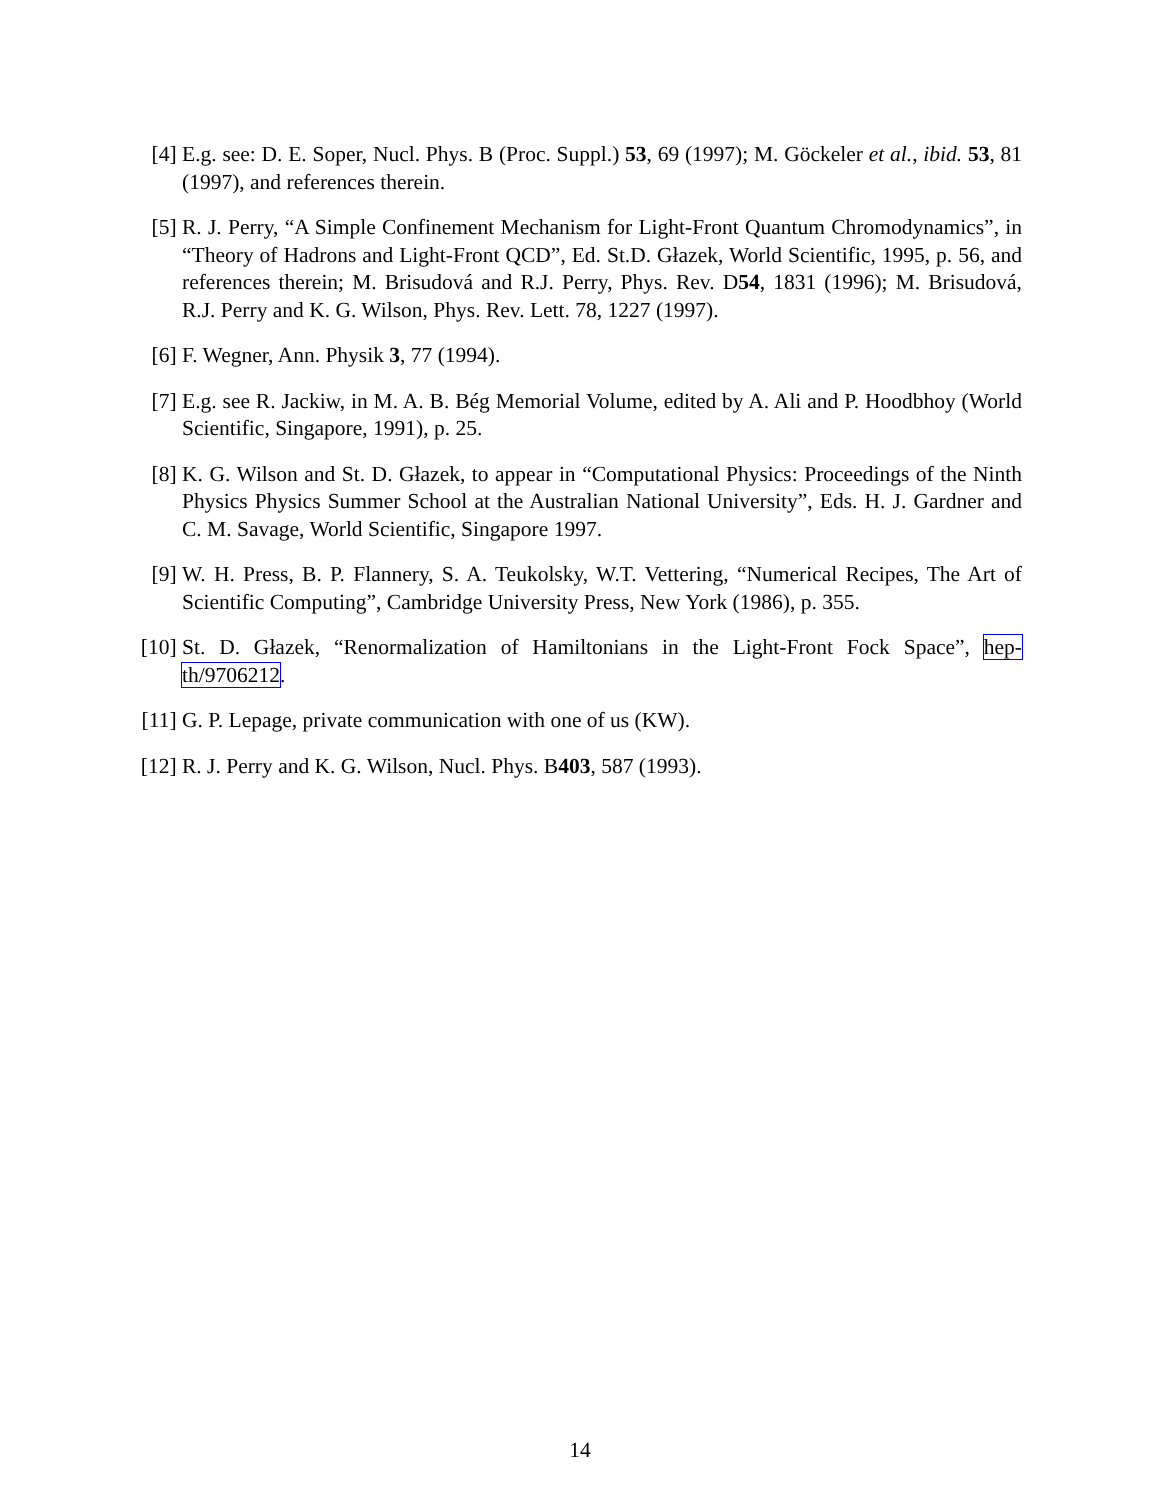[4] E.g. see: D. E. Soper, Nucl. Phys. B (Proc. Suppl.) 53, 69 (1997); M. Göckeler et al., ibid. 53, 81 (1997), and references therein.
[5] R. J. Perry, “A Simple Confinement Mechanism for Light-Front Quantum Chromodynamics”, in “Theory of Hadrons and Light-Front QCD”, Ed. St.D. Głazek, World Scientific, 1995, p. 56, and references therein; M. Brisudová and R.J. Perry, Phys. Rev. D54, 1831 (1996); M. Brisudová, R.J. Perry and K. G. Wilson, Phys. Rev. Lett. 78, 1227 (1997).
[6] F. Wegner, Ann. Physik 3, 77 (1994).
[7] E.g. see R. Jackiw, in M. A. B. Bég Memorial Volume, edited by A. Ali and P. Hoodbhoy (World Scientific, Singapore, 1991), p. 25.
[8] K. G. Wilson and St. D. Głazek, to appear in “Computational Physics: Proceedings of the Ninth Physics Physics Summer School at the Australian National University”, Eds. H. J. Gardner and C. M. Savage, World Scientific, Singapore 1997.
[9] W. H. Press, B. P. Flannery, S. A. Teukolsky, W.T. Vettering, “Numerical Recipes, The Art of Scientific Computing”, Cambridge University Press, New York (1986), p. 355.
[10]
St. D. Głazek, “Renormalization of Hamiltonians in the Light-Front Fock Space”, hep-th/9706212.
[11]
G. P. Lepage, private communication with one of us (KW).
[12]
R. J. Perry and K. G. Wilson, Nucl. Phys. B403, 587 (1993).
14